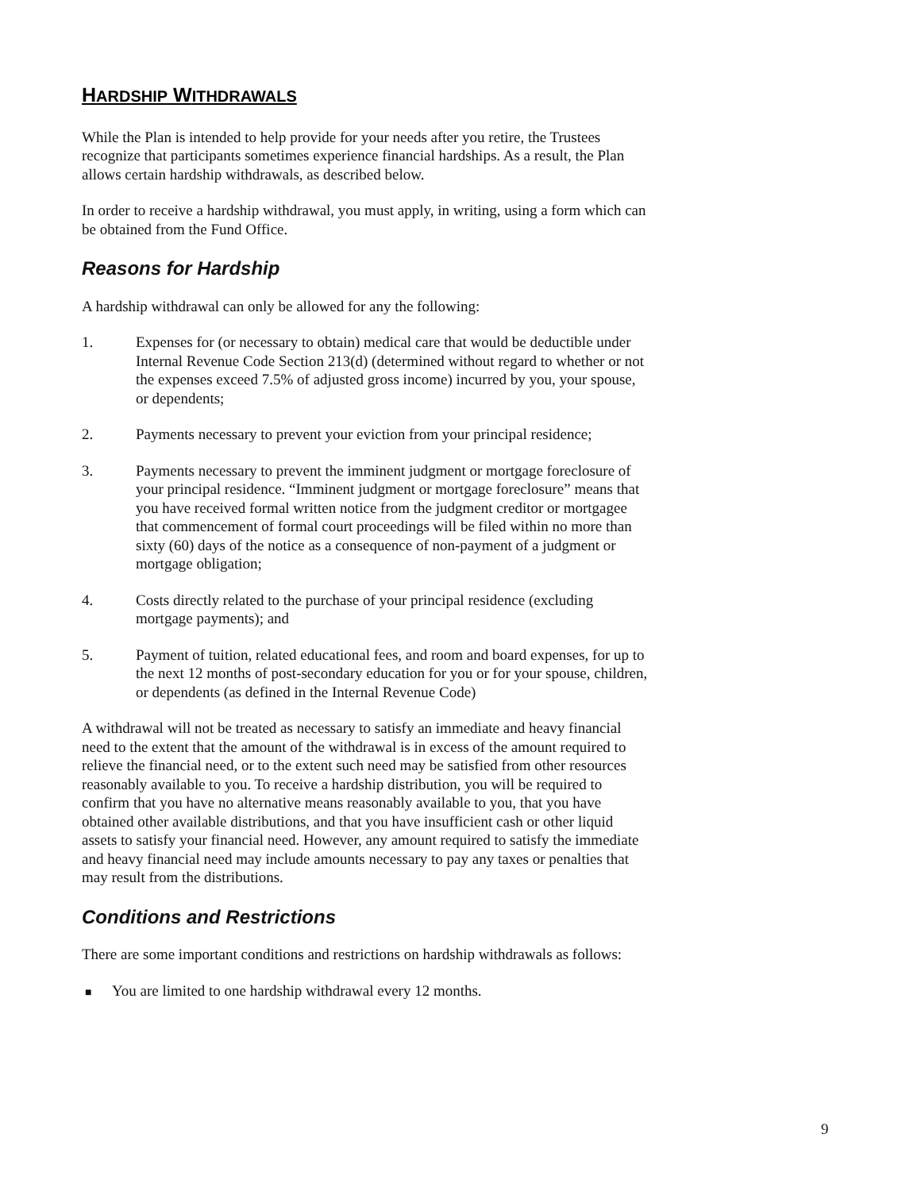HARDSHIP WITHDRAWALS
While the Plan is intended to help provide for your needs after you retire, the Trustees recognize that participants sometimes experience financial hardships. As a result, the Plan allows certain hardship withdrawals, as described below.
In order to receive a hardship withdrawal, you must apply, in writing, using a form which can be obtained from the Fund Office.
Reasons for Hardship
A hardship withdrawal can only be allowed for any the following:
1. Expenses for (or necessary to obtain) medical care that would be deductible under Internal Revenue Code Section 213(d) (determined without regard to whether or not the expenses exceed 7.5% of adjusted gross income) incurred by you, your spouse, or dependents;
2. Payments necessary to prevent your eviction from your principal residence;
3. Payments necessary to prevent the imminent judgment or mortgage foreclosure of your principal residence. “Imminent judgment or mortgage foreclosure” means that you have received formal written notice from the judgment creditor or mortgagee that commencement of formal court proceedings will be filed within no more than sixty (60) days of the notice as a consequence of non-payment of a judgment or mortgage obligation;
4. Costs directly related to the purchase of your principal residence (excluding mortgage payments); and
5. Payment of tuition, related educational fees, and room and board expenses, for up to the next 12 months of post-secondary education for you or for your spouse, children, or dependents (as defined in the Internal Revenue Code)
A withdrawal will not be treated as necessary to satisfy an immediate and heavy financial need to the extent that the amount of the withdrawal is in excess of the amount required to relieve the financial need, or to the extent such need may be satisfied from other resources reasonably available to you. To receive a hardship distribution, you will be required to confirm that you have no alternative means reasonably available to you, that you have obtained other available distributions, and that you have insufficient cash or other liquid assets to satisfy your financial need. However, any amount required to satisfy the immediate and heavy financial need may include amounts necessary to pay any taxes or penalties that may result from the distributions.
Conditions and Restrictions
There are some important conditions and restrictions on hardship withdrawals as follows:
■ You are limited to one hardship withdrawal every 12 months.
9